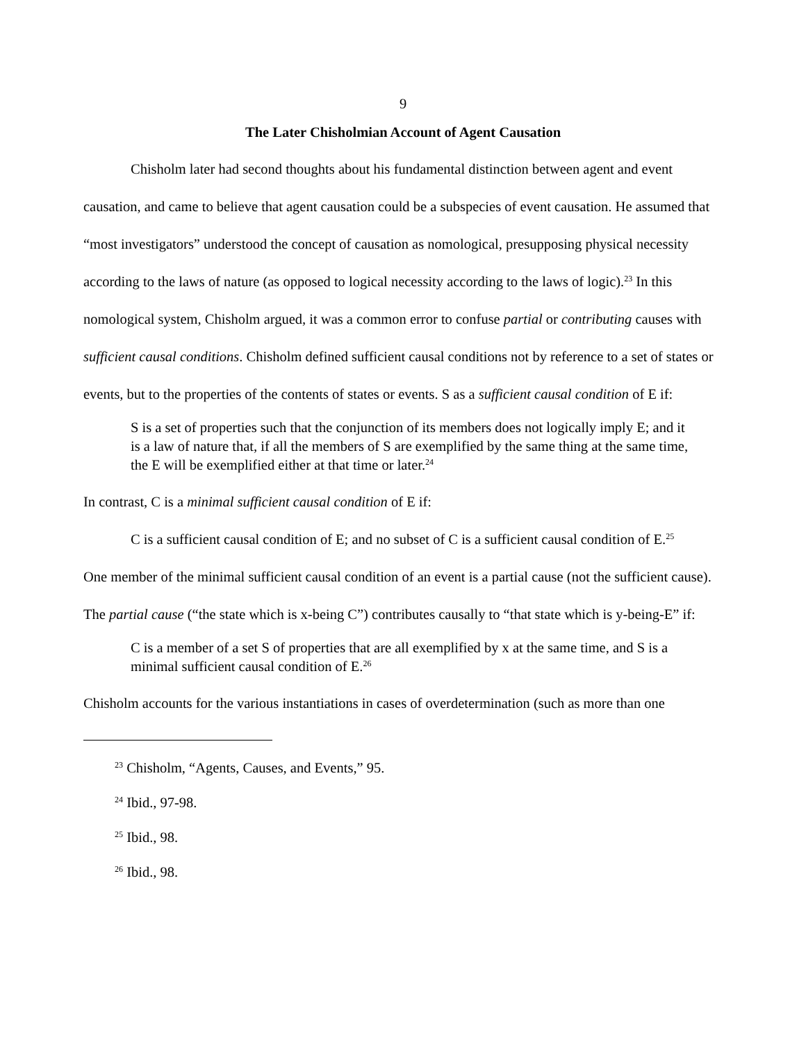9
The Later Chisholmian Account of Agent Causation
Chisholm later had second thoughts about his fundamental distinction between agent and event causation, and came to believe that agent causation could be a subspecies of event causation. He assumed that “most investigators” understood the concept of causation as nomological, presupposing physical necessity according to the laws of nature (as opposed to logical necessity according to the laws of logic).<sup>23</sup> In this nomological system, Chisholm argued, it was a common error to confuse partial or contributing causes with sufficient causal conditions. Chisholm defined sufficient causal conditions not by reference to a set of states or events, but to the properties of the contents of states or events. S as a sufficient causal condition of E if:
S is a set of properties such that the conjunction of its members does not logically imply E; and it is a law of nature that, if all the members of S are exemplified by the same thing at the same time, the E will be exemplified either at that time or later.<sup>24</sup>
In contrast, C is a minimal sufficient causal condition of E if:
C is a sufficient causal condition of E; and no subset of C is a sufficient causal condition of E.<sup>25</sup>
One member of the minimal sufficient causal condition of an event is a partial cause (not the sufficient cause). The partial cause (“the state which is x-being C”) contributes causally to “that state which is y-being-E” if:
C is a member of a set S of properties that are all exemplified by x at the same time, and S is a minimal sufficient causal condition of E.<sup>26</sup>
Chisholm accounts for the various instantiations in cases of overdetermination (such as more than one
<sup>23</sup> Chisholm, “Agents, Causes, and Events,” 95.
<sup>24</sup> Ibid., 97-98.
<sup>25</sup> Ibid., 98.
<sup>26</sup> Ibid., 98.